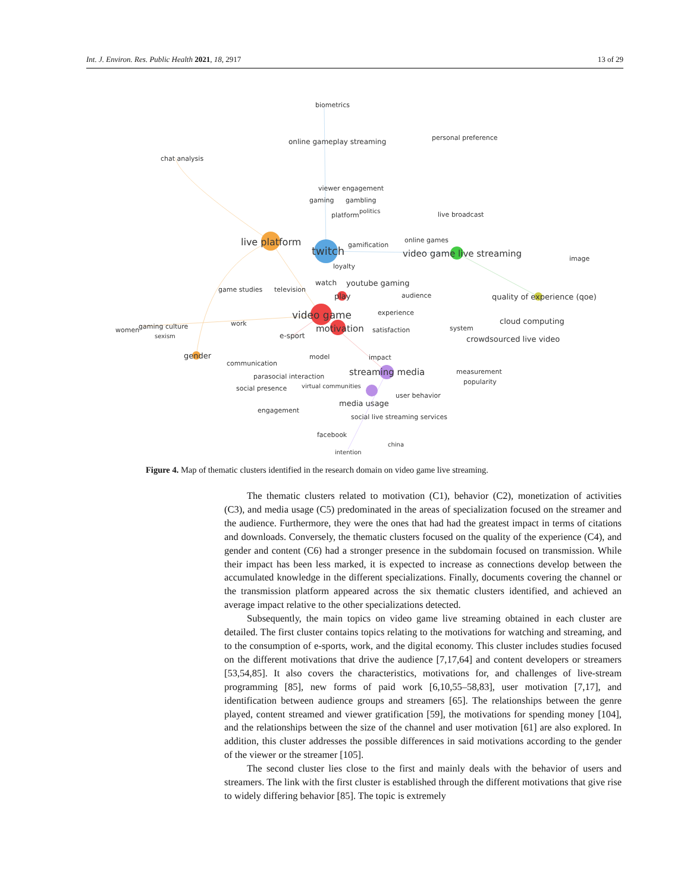Int. J. Environ. Res. Public Health 2021, 18, 2917 13 of 29
biometrics
online gameplay streaming
personal preference
chat analysis
viewer engagement
gaming
gambling
platform
politics
live broadcast
live platform
twitch
gamification
online games
video game live streaming
image
loyalty
watch
youtube gaming
game studies
television
play
audience
quality of experience (qoe)
video game
experience
work
cloud computing
women
gaming culture
motivation
satisfaction
system
e-sport
sexism
crowdsourced live video
gender
model
impact
communication
streaming media
measurement
parasocial interaction
popularity
virtual communities
social presence
user behavior
media usage
engagement
social live streaming services
facebook
china
intention
Figure 4. Map of thematic clusters identified in the research domain on video game live streaming.
The thematic clusters related to motivation (C1), behavior (C2), monetization of activities (C3), and media usage (C5) predominated in the areas of specialization focused on the streamer and the audience. Furthermore, they were the ones that had had the greatest impact in terms of citations and downloads. Conversely, the thematic clusters focused on the quality of the experience (C4), and gender and content (C6) had a stronger presence in the subdomain focused on transmission. While their impact has been less marked, it is expected to increase as connections develop between the accumulated knowledge in the different specializations. Finally, documents covering the channel or the transmission platform appeared across the six thematic clusters identified, and achieved an average impact relative to the other specializations detected.
Subsequently, the main topics on video game live streaming obtained in each cluster are detailed. The first cluster contains topics relating to the motivations for watching and streaming, and to the consumption of e-sports, work, and the digital economy. This cluster includes studies focused on the different motivations that drive the audience [7,17,64] and content developers or streamers [53,54,85]. It also covers the characteristics, motivations for, and challenges of live-stream programming [85], new forms of paid work [6,10,55–58,83], user motivation [7,17], and identification between audience groups and streamers [65]. The relationships between the genre played, content streamed and viewer gratification [59], the motivations for spending money [104], and the relationships between the size of the channel and user motivation [61] are also explored. In addition, this cluster addresses the possible differences in said motivations according to the gender of the viewer or the streamer [105].
The second cluster lies close to the first and mainly deals with the behavior of users and streamers. The link with the first cluster is established through the different motivations that give rise to widely differing behavior [85]. The topic is extremely